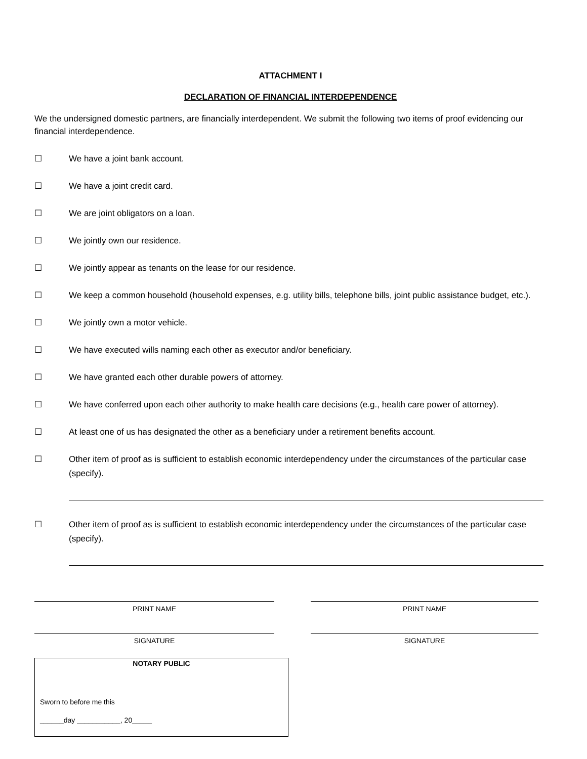ATTACHMENT I
DECLARATION OF FINANCIAL INTERDEPENDENCE
We the undersigned domestic partners, are financially interdependent. We submit the following two items of proof evidencing our financial interdependence.
☐ We have a joint bank account.
☐ We have a joint credit card.
☐ We are joint obligators on a loan.
☐ We jointly own our residence.
☐ We jointly appear as tenants on the lease for our residence.
☐ We keep a common household (household expenses, e.g. utility bills, telephone bills, joint public assistance budget, etc.).
☐ We jointly own a motor vehicle.
☐ We have executed wills naming each other as executor and/or beneficiary.
☐ We have granted each other durable powers of attorney.
☐ We have conferred upon each other authority to make health care decisions (e.g., health care power of attorney).
☐ At least one of us has designated the other as a beneficiary under a retirement benefits account.
☐ Other item of proof as is sufficient to establish economic interdependency under the circumstances of the particular case (specify).
☐ Other item of proof as is sufficient to establish economic interdependency under the circumstances of the particular case (specify).
PRINT NAME
SIGNATURE
PRINT NAME
SIGNATURE
NOTARY PUBLIC
Sworn to before me this
______day ___________, 20_____